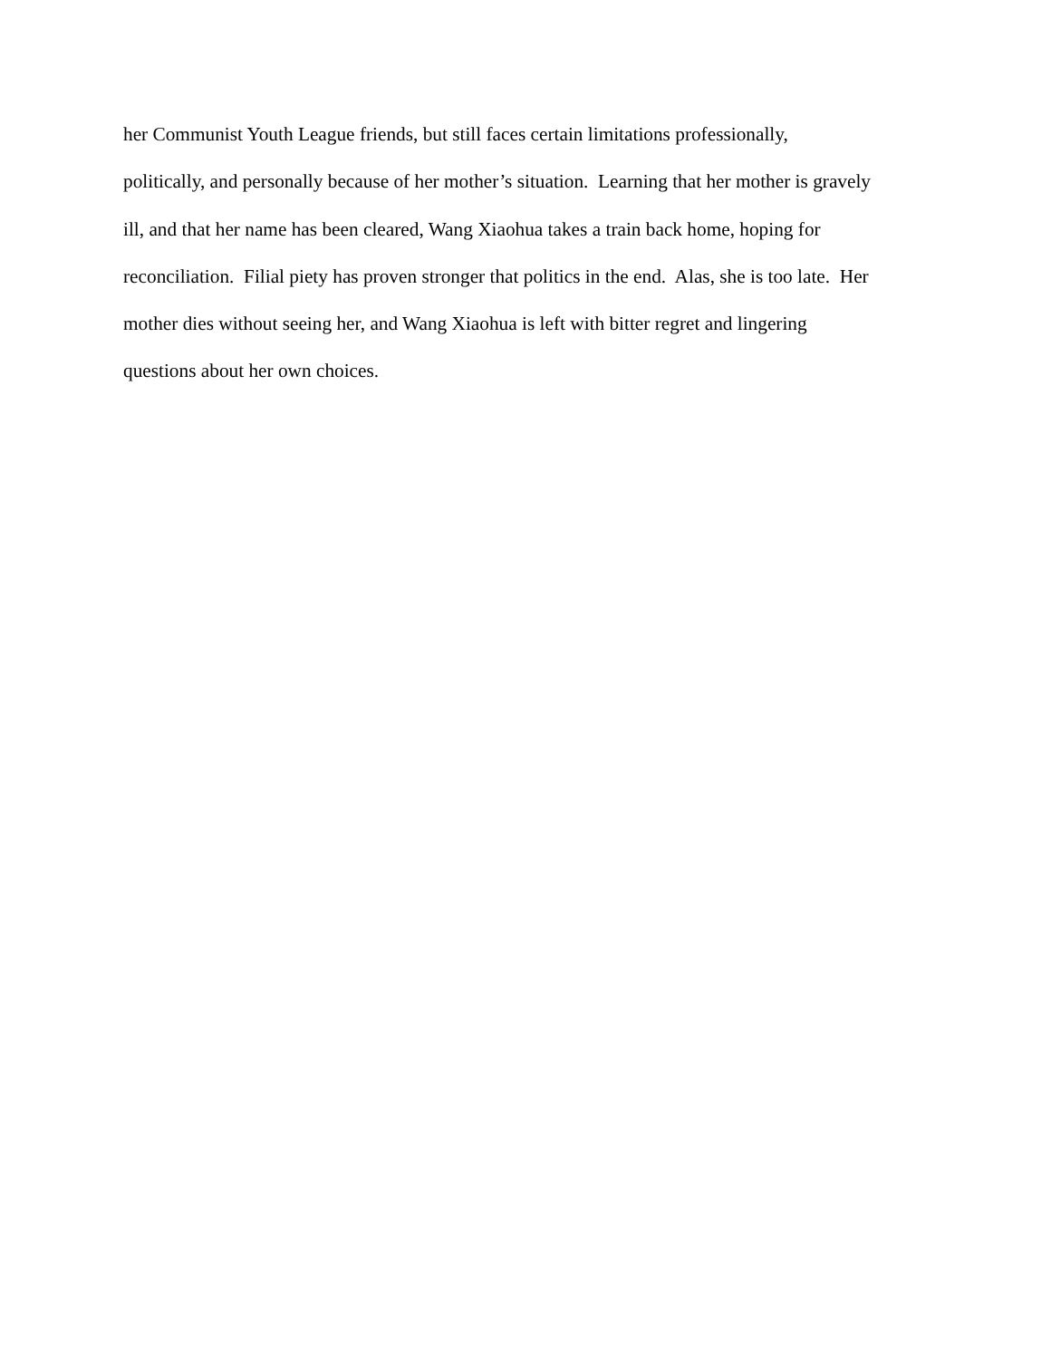her Communist Youth League friends, but still faces certain limitations professionally,
politically, and personally because of her mother’s situation. Learning that her mother is gravely
ill, and that her name has been cleared, Wang Xiaohua takes a train back home, hoping for
reconciliation. Filial piety has proven stronger that politics in the end. Alas, she is too late. Her
mother dies without seeing her, and Wang Xiaohua is left with bitter regret and lingering
questions about her own choices.